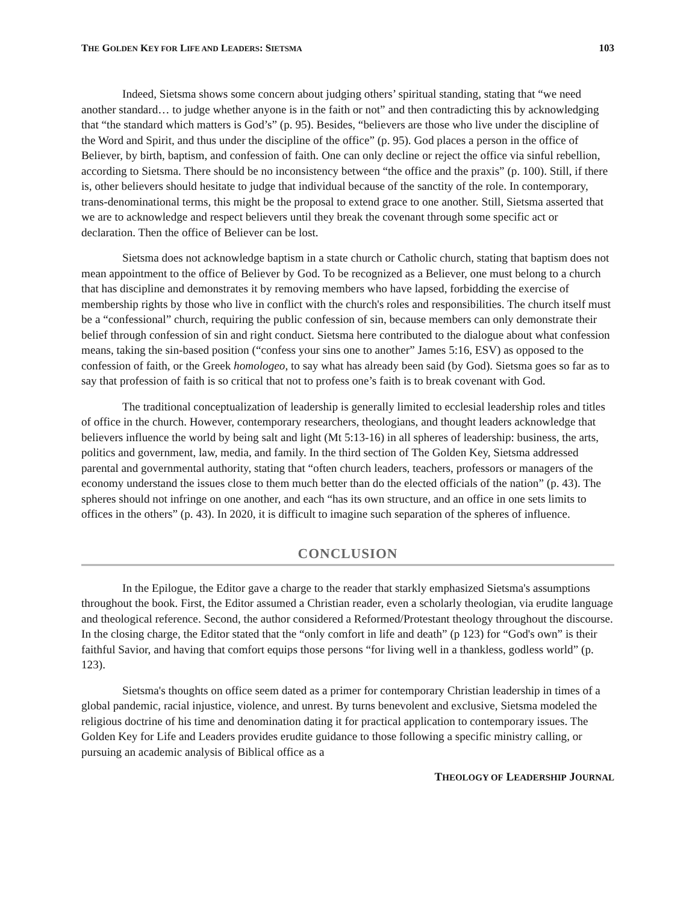THE GOLDEN KEY FOR LIFE AND LEADERS: SIETSMA 103
Indeed, Sietsma shows some concern about judging others’ spiritual standing, stating that “we need another standard… to judge whether anyone is in the faith or not” and then contradicting this by acknowledging that “the standard which matters is God’s” (p. 95). Besides, “believers are those who live under the discipline of the Word and Spirit, and thus under the discipline of the office” (p. 95). God places a person in the office of Believer, by birth, baptism, and confession of faith. One can only decline or reject the office via sinful rebellion, according to Sietsma. There should be no inconsistency between “the office and the praxis” (p. 100). Still, if there is, other believers should hesitate to judge that individual because of the sanctity of the role. In contemporary, trans-denominational terms, this might be the proposal to extend grace to one another. Still, Sietsma asserted that we are to acknowledge and respect believers until they break the covenant through some specific act or declaration. Then the office of Believer can be lost.
Sietsma does not acknowledge baptism in a state church or Catholic church, stating that baptism does not mean appointment to the office of Believer by God. To be recognized as a Believer, one must belong to a church that has discipline and demonstrates it by removing members who have lapsed, forbidding the exercise of membership rights by those who live in conflict with the church's roles and responsibilities. The church itself must be a “confessional” church, requiring the public confession of sin, because members can only demonstrate their belief through confession of sin and right conduct. Sietsma here contributed to the dialogue about what confession means, taking the sin-based position (“confess your sins one to another” James 5:16, ESV) as opposed to the confession of faith, or the Greek homologeo, to say what has already been said (by God). Sietsma goes so far as to say that profession of faith is so critical that not to profess one’s faith is to break covenant with God.
The traditional conceptualization of leadership is generally limited to ecclesial leadership roles and titles of office in the church. However, contemporary researchers, theologians, and thought leaders acknowledge that believers influence the world by being salt and light (Mt 5:13-16) in all spheres of leadership: business, the arts, politics and government, law, media, and family. In the third section of The Golden Key, Sietsma addressed parental and governmental authority, stating that “often church leaders, teachers, professors or managers of the economy understand the issues close to them much better than do the elected officials of the nation” (p. 43). The spheres should not infringe on one another, and each “has its own structure, and an office in one sets limits to offices in the others” (p. 43). In 2020, it is difficult to imagine such separation of the spheres of influence.
CONCLUSION
In the Epilogue, the Editor gave a charge to the reader that starkly emphasized Sietsma's assumptions throughout the book. First, the Editor assumed a Christian reader, even a scholarly theologian, via erudite language and theological reference. Second, the author considered a Reformed/Protestant theology throughout the discourse. In the closing charge, the Editor stated that the “only comfort in life and death” (p 123) for “God's own” is their faithful Savior, and having that comfort equips those persons “for living well in a thankless, godless world” (p. 123).
Sietsma's thoughts on office seem dated as a primer for contemporary Christian leadership in times of a global pandemic, racial injustice, violence, and unrest. By turns benevolent and exclusive, Sietsma modeled the religious doctrine of his time and denomination dating it for practical application to contemporary issues. The Golden Key for Life and Leaders provides erudite guidance to those following a specific ministry calling, or pursuing an academic analysis of Biblical office as a
THEOLOGY OF LEADERSHIP JOURNAL